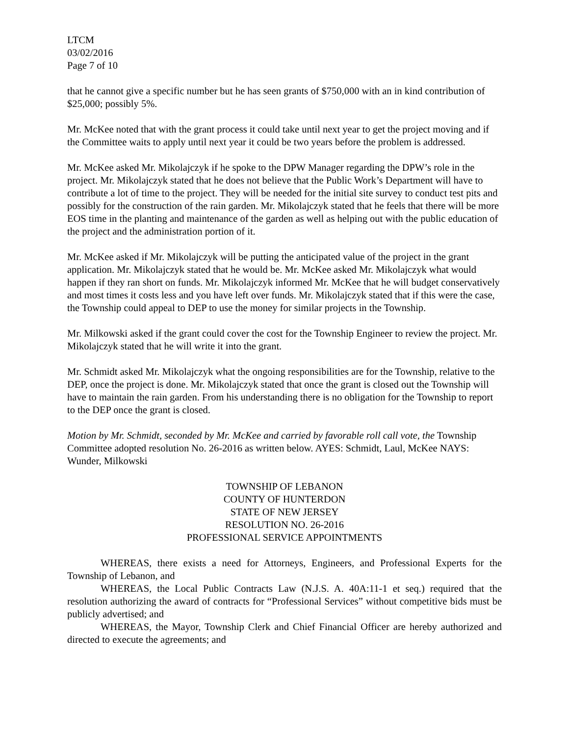LTCM
03/02/2016
Page 7 of 10
that he cannot give a specific number but he has seen grants of $750,000 with an in kind contribution of $25,000; possibly 5%.
Mr. McKee noted that with the grant process it could take until next year to get the project moving and if the Committee waits to apply until next year it could be two years before the problem is addressed.
Mr. McKee asked Mr. Mikolajczyk if he spoke to the DPW Manager regarding the DPW’s role in the project. Mr. Mikolajczyk stated that he does not believe that the Public Work’s Department will have to contribute a lot of time to the project. They will be needed for the initial site survey to conduct test pits and possibly for the construction of the rain garden. Mr. Mikolajczyk stated that he feels that there will be more EOS time in the planting and maintenance of the garden as well as helping out with the public education of the project and the administration portion of it.
Mr. McKee asked if Mr. Mikolajczyk will be putting the anticipated value of the project in the grant application. Mr. Mikolajczyk stated that he would be. Mr. McKee asked Mr. Mikolajczyk what would happen if they ran short on funds. Mr. Mikolajczyk informed Mr. McKee that he will budget conservatively and most times it costs less and you have left over funds. Mr. Mikolajczyk stated that if this were the case, the Township could appeal to DEP to use the money for similar projects in the Township.
Mr. Milkowski asked if the grant could cover the cost for the Township Engineer to review the project. Mr. Mikolajczyk stated that he will write it into the grant.
Mr. Schmidt asked Mr. Mikolajczyk what the ongoing responsibilities are for the Township, relative to the DEP, once the project is done. Mr. Mikolajczyk stated that once the grant is closed out the Township will have to maintain the rain garden. From his understanding there is no obligation for the Township to report to the DEP once the grant is closed.
Motion by Mr. Schmidt, seconded by Mr. McKee and carried by favorable roll call vote, the Township Committee adopted resolution No. 26-2016 as written below. AYES: Schmidt, Laul, McKee NAYS: Wunder, Milkowski
TOWNSHIP OF LEBANON
COUNTY OF HUNTERDON
STATE OF NEW JERSEY
RESOLUTION NO. 26-2016
PROFESSIONAL SERVICE APPOINTMENTS
WHEREAS, there exists a need for Attorneys, Engineers, and Professional Experts for the Township of Lebanon, and
WHEREAS, the Local Public Contracts Law (N.J.S. A. 40A:11-1 et seq.) required that the resolution authorizing the award of contracts for “Professional Services” without competitive bids must be publicly advertised; and
WHEREAS, the Mayor, Township Clerk and Chief Financial Officer are hereby authorized and directed to execute the agreements; and